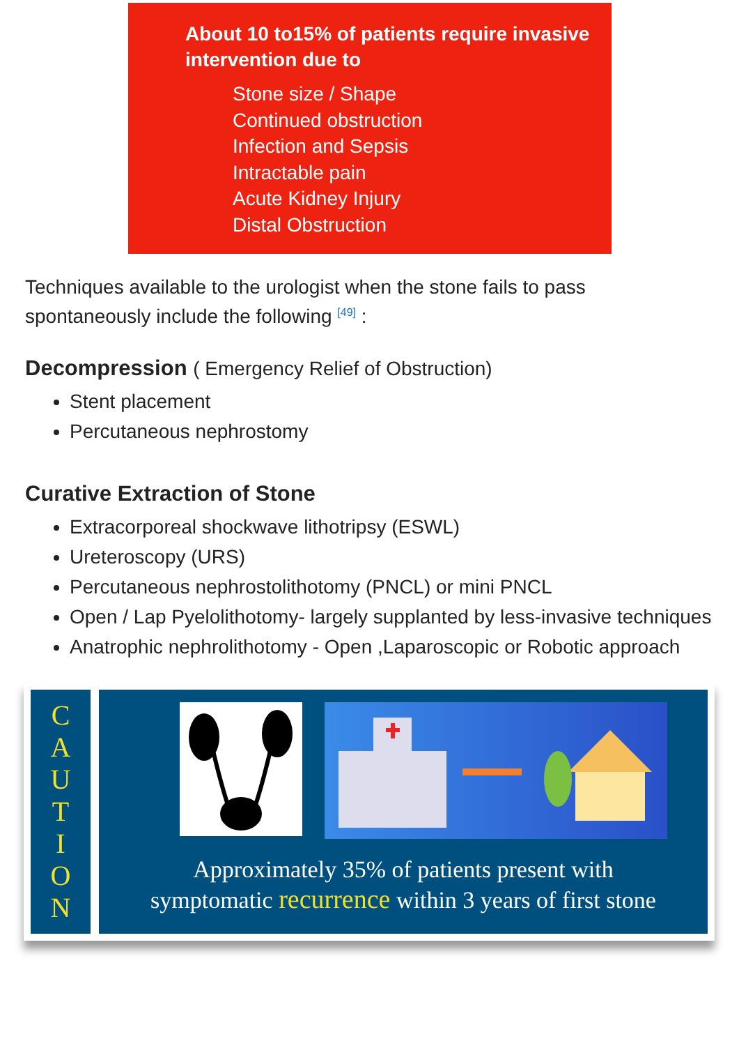About 10 to15% of patients require invasive intervention due to
Stone size / Shape
Continued obstruction
Infection and Sepsis
Intractable pain
Acute Kidney Injury
Distal Obstruction
Techniques available to the urologist when the stone fails to pass spontaneously include the following <sup>[49]</sup> :
Decompression ( Emergency Relief of Obstruction)
Stent placement
Percutaneous nephrostomy
Curative Extraction of Stone
Extracorporeal shockwave lithotripsy (ESWL)
Ureteroscopy (URS)
Percutaneous nephrostolithotomy (PNCL) or mini PNCL
Open / Lap Pyelolithotomy- largely supplanted by less-invasive techniques
Anatrophic nephrolithotomy - Open ,Laparoscopic or Robotic approach
C
A
U
T
I
O
N
Approximately 35% of patients present with
symptomatic recurrence within 3 years of first stone